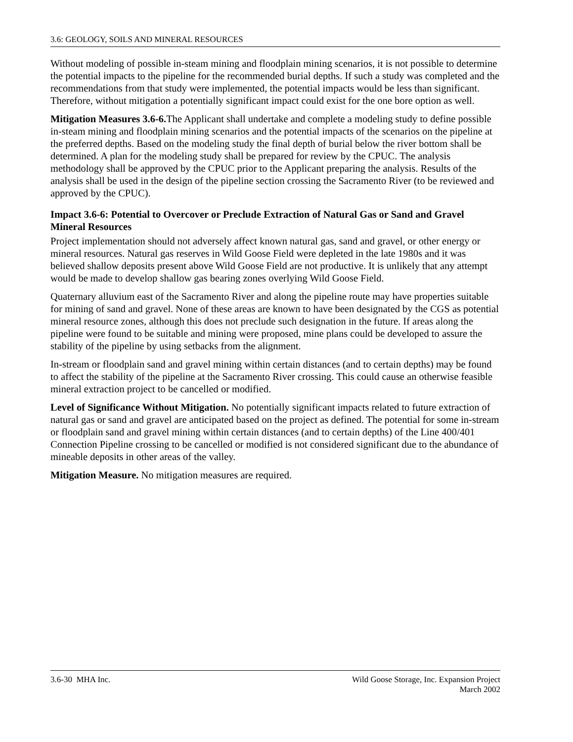3.6: GEOLOGY, SOILS AND MINERAL RESOURCES
Without modeling of possible in-steam mining and floodplain mining scenarios, it is not possible to determine the potential impacts to the pipeline for the recommended burial depths. If such a study was completed and the recommendations from that study were implemented, the potential impacts would be less than significant. Therefore, without mitigation a potentially significant impact could exist for the one bore option as well.
Mitigation Measures 3.6-6. The Applicant shall undertake and complete a modeling study to define possible in-steam mining and floodplain mining scenarios and the potential impacts of the scenarios on the pipeline at the preferred depths. Based on the modeling study the final depth of burial below the river bottom shall be determined. A plan for the modeling study shall be prepared for review by the CPUC. The analysis methodology shall be approved by the CPUC prior to the Applicant preparing the analysis. Results of the analysis shall be used in the design of the pipeline section crossing the Sacramento River (to be reviewed and approved by the CPUC).
Impact 3.6-6: Potential to Overcover or Preclude Extraction of Natural Gas or Sand and Gravel Mineral Resources
Project implementation should not adversely affect known natural gas, sand and gravel, or other energy or mineral resources. Natural gas reserves in Wild Goose Field were depleted in the late 1980s and it was believed shallow deposits present above Wild Goose Field are not productive. It is unlikely that any attempt would be made to develop shallow gas bearing zones overlying Wild Goose Field.
Quaternary alluvium east of the Sacramento River and along the pipeline route may have properties suitable for mining of sand and gravel. None of these areas are known to have been designated by the CGS as potential mineral resource zones, although this does not preclude such designation in the future. If areas along the pipeline were found to be suitable and mining were proposed, mine plans could be developed to assure the stability of the pipeline by using setbacks from the alignment.
In-stream or floodplain sand and gravel mining within certain distances (and to certain depths) may be found to affect the stability of the pipeline at the Sacramento River crossing. This could cause an otherwise feasible mineral extraction project to be cancelled or modified.
Level of Significance Without Mitigation. No potentially significant impacts related to future extraction of natural gas or sand and gravel are anticipated based on the project as defined. The potential for some in-stream or floodplain sand and gravel mining within certain distances (and to certain depths) of the Line 400/401 Connection Pipeline crossing to be cancelled or modified is not considered significant due to the abundance of mineable deposits in other areas of the valley.
Mitigation Measure. No mitigation measures are required.
3.6-30 MHA Inc. Wild Goose Storage, Inc. Expansion Project
March 2002